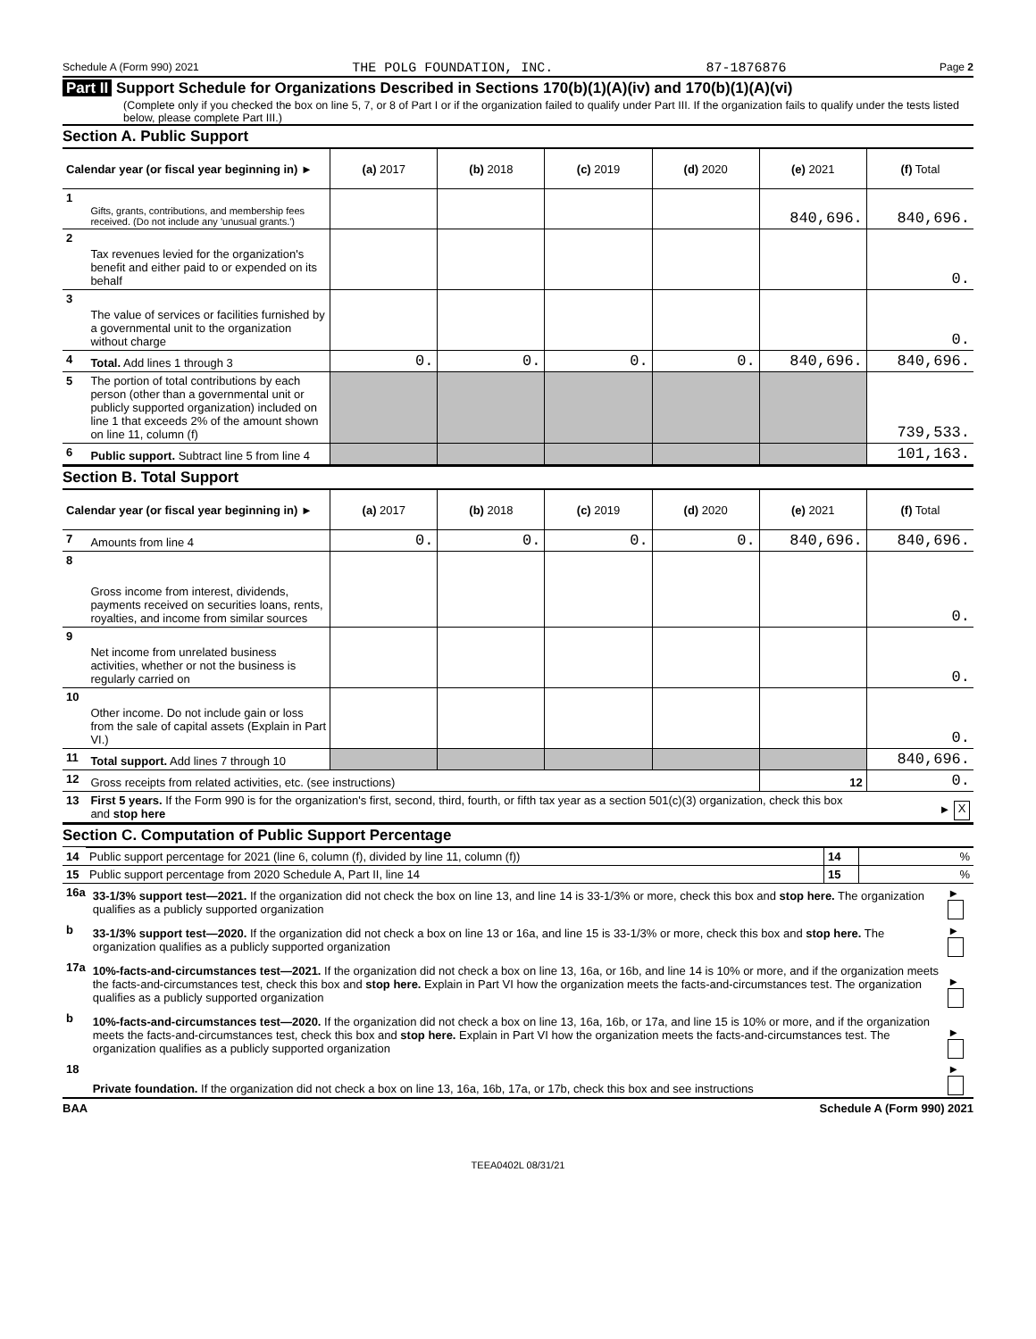Schedule A (Form 990) 2021 THE POLG FOUNDATION, INC. 87-1876876 Page 2
Part II Support Schedule for Organizations Described in Sections 170(b)(1)(A)(iv) and 170(b)(1)(A)(vi)
(Complete only if you checked the box on line 5, 7, or 8 of Part I or if the organization failed to qualify under Part III. If the organization fails to qualify under the tests listed below, please complete Part III.)
Section A. Public Support
| Calendar year (or fiscal year beginning in) ► | | (a) 2017 | (b) 2018 | (c) 2019 | (d) 2020 | (e) 2021 | (f) Total |
| --- | --- | --- | --- | --- | --- | --- | --- |
| 1 | Gifts, grants, contributions, and membership fees received. (Do not include any 'unusual grants.') | | | | | 840,696. | 840,696. |
| 2 | Tax revenues levied for the organization's benefit and either paid to or expended on its behalf | | | | | | 0. |
| 3 | The value of services or facilities furnished by a governmental unit to the organization without charge | | | | | | 0. |
| 4 | Total. Add lines 1 through 3 | 0. | 0. | 0. | 0. | 840,696. | 840,696. |
| 5 | The portion of total contributions by each person (other than a governmental unit or publicly supported organization) included on line 1 that exceeds 2% of the amount shown on line 11, column (f) | | | | | | 739,533. |
| 6 | Public support. Subtract line 5 from line 4 | | | | | | 101,163. |
Section B. Total Support
| Calendar year (or fiscal year beginning in) ► | | (a) 2017 | (b) 2018 | (c) 2019 | (d) 2020 | (e) 2021 | (f) Total |
| --- | --- | --- | --- | --- | --- | --- | --- |
| 7 | Amounts from line 4 | 0. | 0. | 0. | 0. | 840,696. | 840,696. |
| 8 | Gross income from interest, dividends, payments received on securities loans, rents, royalties, and income from similar sources | | | | | | 0. |
| 9 | Net income from unrelated business activities, whether or not the business is regularly carried on | | | | | | 0. |
| 10 | Other income. Do not include gain or loss from the sale of capital assets (Explain in Part VI.) | | | | | | 0. |
| 11 | Total support. Add lines 7 through 10 | | | | | | 840,696. |
| 12 | Gross receipts from related activities, etc. (see instructions) | | | | | 12 | 0. |
| 13 | First 5 years. If the Form 990 is for the organization's first, second, third, fourth, or fifth tax year as a section 501(c)(3) organization, check this box and stop here | | | | | | ► X |
Section C. Computation of Public Support Percentage
| 14 | Public support percentage for 2021 (line 6, column (f), divided by line 11, column (f)) | 14 | % |
| 15 | Public support percentage from 2020 Schedule A, Part II, line 14 | 15 | % |
| 16a | 33-1/3% support test—2021. If the organization did not check the box on line 13, and line 14 is 33-1/3% or more, check this box and stop here. The organization qualifies as a publicly supported organization | ► |
| b | 33-1/3% support test—2020. If the organization did not check a box on line 13 or 16a, and line 15 is 33-1/3% or more, check this box and stop here. The organization qualifies as a publicly supported organization | ► |
| 17a | 10%-facts-and-circumstances test—2021. If the organization did not check a box on line 13, 16a, or 16b, and line 14 is 10% or more, and if the organization meets the facts-and-circumstances test, check this box and stop here. Explain in Part VI how the organization meets the facts-and-circumstances test. The organization qualifies as a publicly supported organization | ► |
| b | 10%-facts-and-circumstances test—2020. If the organization did not check a box on line 13, 16a, 16b, or 17a, and line 15 is 10% or more, and if the organization meets the facts-and-circumstances test, check this box and stop here. Explain in Part VI how the organization meets the facts-and-circumstances test. The organization qualifies as a publicly supported organization | ► |
| 18 | Private foundation. If the organization did not check a box on line 13, 16a, 16b, 17a, or 17b, check this box and see instructions | ► |
BAA Schedule A (Form 990) 2021
TEEA0402L 08/31/21